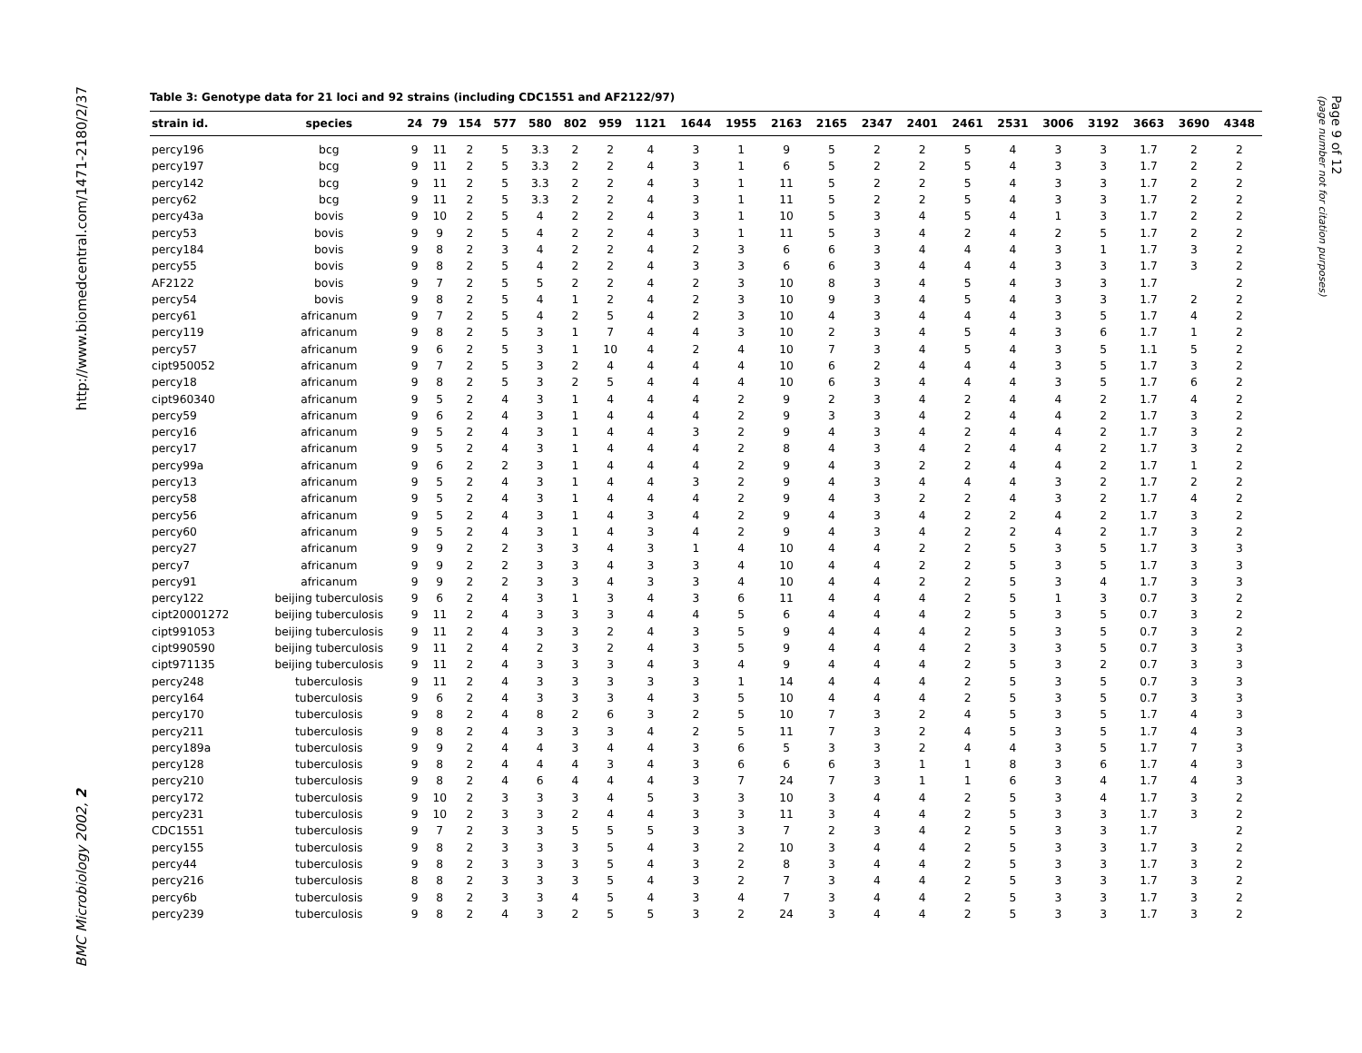http://www.biomedcentral.com/1471-2180/2/37
BMC Microbiology 2002, 2
Page 9 of 12
(page number not for citation purposes)
Table 3: Genotype data for 21 loci and 92 strains (including CDC1551 and AF2122/97)
| strain id. | species | 24 | 79 | 154 | 577 | 580 | 802 | 959 | 1121 | 1644 | 1955 | 2163 | 2165 | 2347 | 2401 | 2461 | 2531 | 3006 | 3192 | 3663 | 3690 | 4348 |
| --- | --- | --- | --- | --- | --- | --- | --- | --- | --- | --- | --- | --- | --- | --- | --- | --- | --- | --- | --- | --- | --- | --- |
| percy196 | bcg | 9 | 11 | 2 | 5 | 3.3 | 2 | 2 | 4 | 3 | 1 | 9 | 5 | 2 | 2 | 5 | 4 | 3 | 3 | 1.7 | 2 | 2 |
| percy197 | bcg | 9 | 11 | 2 | 5 | 3.3 | 2 | 2 | 4 | 3 | 1 | 6 | 5 | 2 | 2 | 5 | 4 | 3 | 3 | 1.7 | 2 | 2 |
| percy142 | bcg | 9 | 11 | 2 | 5 | 3.3 | 2 | 2 | 4 | 3 | 1 | 11 | 5 | 2 | 2 | 5 | 4 | 3 | 3 | 1.7 | 2 | 2 |
| percy62 | bcg | 9 | 11 | 2 | 5 | 3.3 | 2 | 2 | 4 | 3 | 1 | 11 | 5 | 2 | 2 | 5 | 4 | 3 | 3 | 1.7 | 2 | 2 |
| percy43a | bovis | 9 | 10 | 2 | 5 | 4 | 2 | 2 | 4 | 3 | 1 | 10 | 5 | 3 | 4 | 5 | 4 | 1 | 3 | 1.7 | 2 | 2 |
| percy53 | bovis | 9 | 9 | 2 | 5 | 4 | 2 | 2 | 4 | 3 | 1 | 11 | 5 | 3 | 4 | 2 | 4 | 2 | 5 | 1.7 | 2 | 2 |
| percy184 | bovis | 9 | 8 | 2 | 3 | 4 | 2 | 2 | 4 | 2 | 3 | 6 | 6 | 3 | 4 | 4 | 4 | 3 | 1 | 1.7 | 3 | 2 |
| percy55 | bovis | 9 | 8 | 2 | 5 | 4 | 2 | 2 | 4 | 3 | 3 | 6 | 6 | 3 | 4 | 4 | 4 | 3 | 3 | 1.7 | 3 | 2 |
| AF2122 | bovis | 9 | 7 | 2 | 5 | 5 | 2 | 2 | 4 | 2 | 3 | 10 | 8 | 3 | 4 | 5 | 4 | 3 | 3 | 1.7 | | 2 |
| percy54 | bovis | 9 | 8 | 2 | 5 | 4 | 1 | 2 | 4 | 2 | 3 | 10 | 9 | 3 | 4 | 5 | 4 | 3 | 3 | 1.7 | 2 | 2 |
| percy61 | africanum | 9 | 7 | 2 | 5 | 4 | 2 | 5 | 4 | 2 | 3 | 10 | 4 | 3 | 4 | 4 | 4 | 3 | 5 | 1.7 | 4 | 2 |
| percy119 | africanum | 9 | 8 | 2 | 5 | 3 | 1 | 7 | 4 | 4 | 3 | 10 | 2 | 3 | 4 | 5 | 4 | 3 | 6 | 1.7 | 1 | 2 |
| percy57 | africanum | 9 | 6 | 2 | 5 | 3 | 1 | 10 | 4 | 2 | 4 | 10 | 7 | 3 | 4 | 5 | 4 | 3 | 5 | 1.1 | 5 | 2 |
| cipt950052 | africanum | 9 | 7 | 2 | 5 | 3 | 2 | 4 | 4 | 4 | 4 | 10 | 6 | 2 | 4 | 4 | 4 | 3 | 5 | 1.7 | 3 | 2 |
| percy18 | africanum | 9 | 8 | 2 | 5 | 3 | 2 | 5 | 4 | 4 | 4 | 10 | 6 | 3 | 4 | 4 | 4 | 3 | 5 | 1.7 | 6 | 2 |
| cipt960340 | africanum | 9 | 5 | 2 | 4 | 3 | 1 | 4 | 4 | 4 | 2 | 9 | 2 | 3 | 4 | 2 | 4 | 4 | 2 | 1.7 | 4 | 2 |
| percy59 | africanum | 9 | 6 | 2 | 4 | 3 | 1 | 4 | 4 | 4 | 2 | 9 | 3 | 3 | 4 | 2 | 4 | 4 | 2 | 1.7 | 3 | 2 |
| percy16 | africanum | 9 | 5 | 2 | 4 | 3 | 1 | 4 | 4 | 3 | 2 | 9 | 4 | 3 | 4 | 2 | 4 | 4 | 2 | 1.7 | 3 | 2 |
| percy17 | africanum | 9 | 5 | 2 | 4 | 3 | 1 | 4 | 4 | 4 | 2 | 8 | 4 | 3 | 4 | 2 | 4 | 4 | 2 | 1.7 | 3 | 2 |
| percy99a | africanum | 9 | 6 | 2 | 2 | 3 | 1 | 4 | 4 | 4 | 2 | 9 | 4 | 3 | 2 | 2 | 4 | 4 | 2 | 1.7 | 1 | 2 |
| percy13 | africanum | 9 | 5 | 2 | 4 | 3 | 1 | 4 | 4 | 3 | 2 | 9 | 4 | 3 | 4 | 4 | 4 | 3 | 2 | 1.7 | 2 | 2 |
| percy58 | africanum | 9 | 5 | 2 | 4 | 3 | 1 | 4 | 4 | 4 | 2 | 9 | 4 | 3 | 2 | 2 | 4 | 3 | 2 | 1.7 | 4 | 2 |
| percy56 | africanum | 9 | 5 | 2 | 4 | 3 | 1 | 4 | 3 | 4 | 2 | 9 | 4 | 3 | 4 | 2 | 2 | 4 | 2 | 1.7 | 3 | 2 |
| percy60 | africanum | 9 | 5 | 2 | 4 | 3 | 1 | 4 | 3 | 4 | 2 | 9 | 4 | 3 | 4 | 2 | 2 | 4 | 2 | 1.7 | 3 | 2 |
| percy27 | africanum | 9 | 9 | 2 | 2 | 3 | 3 | 4 | 3 | 1 | 4 | 10 | 4 | 4 | 2 | 2 | 5 | 3 | 5 | 1.7 | 3 | 3 |
| percy7 | africanum | 9 | 9 | 2 | 2 | 3 | 3 | 4 | 3 | 3 | 4 | 10 | 4 | 4 | 2 | 2 | 5 | 3 | 5 | 1.7 | 3 | 3 |
| percy91 | africanum | 9 | 9 | 2 | 2 | 3 | 3 | 4 | 3 | 3 | 4 | 10 | 4 | 4 | 2 | 2 | 5 | 3 | 4 | 1.7 | 3 | 3 |
| percy122 | beijing tuberculosis | 9 | 6 | 2 | 4 | 3 | 1 | 3 | 4 | 3 | 6 | 11 | 4 | 4 | 4 | 2 | 5 | 1 | 3 | 0.7 | 3 | 2 |
| cipt20001272 | beijing tuberculosis | 9 | 11 | 2 | 4 | 3 | 3 | 3 | 4 | 4 | 5 | 6 | 4 | 4 | 4 | 2 | 5 | 3 | 5 | 0.7 | 3 | 2 |
| cipt991053 | beijing tuberculosis | 9 | 11 | 2 | 4 | 3 | 3 | 2 | 4 | 3 | 5 | 9 | 4 | 4 | 4 | 2 | 5 | 3 | 5 | 0.7 | 3 | 2 |
| cipt990590 | beijing tuberculosis | 9 | 11 | 2 | 4 | 2 | 3 | 2 | 4 | 3 | 5 | 9 | 4 | 4 | 4 | 2 | 3 | 3 | 5 | 0.7 | 3 | 3 |
| cipt971135 | beijing tuberculosis | 9 | 11 | 2 | 4 | 3 | 3 | 3 | 4 | 3 | 4 | 9 | 4 | 4 | 4 | 2 | 5 | 3 | 2 | 0.7 | 3 | 3 |
| percy248 | tuberculosis | 9 | 11 | 2 | 4 | 3 | 3 | 3 | 3 | 3 | 1 | 14 | 4 | 4 | 4 | 2 | 5 | 3 | 5 | 0.7 | 3 | 3 |
| percy164 | tuberculosis | 9 | 6 | 2 | 4 | 3 | 3 | 3 | 4 | 3 | 5 | 10 | 4 | 4 | 4 | 2 | 5 | 3 | 5 | 0.7 | 3 | 3 |
| percy170 | tuberculosis | 9 | 8 | 2 | 4 | 8 | 2 | 6 | 3 | 2 | 5 | 10 | 7 | 3 | 2 | 4 | 5 | 3 | 5 | 1.7 | 4 | 3 |
| percy211 | tuberculosis | 9 | 8 | 2 | 4 | 3 | 3 | 3 | 4 | 2 | 5 | 11 | 7 | 3 | 2 | 4 | 5 | 3 | 5 | 1.7 | 4 | 3 |
| percy189a | tuberculosis | 9 | 9 | 2 | 4 | 4 | 3 | 4 | 4 | 3 | 6 | 5 | 3 | 3 | 2 | 4 | 4 | 3 | 5 | 1.7 | 7 | 3 |
| percy128 | tuberculosis | 9 | 8 | 2 | 4 | 4 | 4 | 3 | 4 | 3 | 6 | 6 | 6 | 3 | 1 | 1 | 8 | 3 | 6 | 1.7 | 4 | 3 |
| percy210 | tuberculosis | 9 | 8 | 2 | 4 | 6 | 4 | 4 | 4 | 3 | 7 | 24 | 7 | 3 | 1 | 1 | 6 | 3 | 4 | 1.7 | 4 | 3 |
| percy172 | tuberculosis | 9 | 10 | 2 | 3 | 3 | 3 | 4 | 5 | 3 | 3 | 10 | 3 | 4 | 4 | 2 | 5 | 3 | 4 | 1.7 | 3 | 2 |
| percy231 | tuberculosis | 9 | 10 | 2 | 3 | 3 | 2 | 4 | 4 | 3 | 3 | 11 | 3 | 4 | 4 | 2 | 5 | 3 | 3 | 1.7 | 3 | 2 |
| CDC1551 | tuberculosis | 9 | 7 | 2 | 3 | 3 | 5 | 5 | 5 | 3 | 3 | 7 | 2 | 3 | 4 | 2 | 5 | 3 | 3 | 1.7 | | 2 |
| percy155 | tuberculosis | 9 | 8 | 2 | 3 | 3 | 3 | 5 | 4 | 3 | 2 | 10 | 3 | 4 | 4 | 2 | 5 | 3 | 3 | 1.7 | 3 | 2 |
| percy44 | tuberculosis | 9 | 8 | 2 | 3 | 3 | 3 | 5 | 4 | 3 | 2 | 8 | 3 | 4 | 4 | 2 | 5 | 3 | 3 | 1.7 | 3 | 2 |
| percy216 | tuberculosis | 8 | 8 | 2 | 3 | 3 | 3 | 5 | 4 | 3 | 2 | 7 | 3 | 4 | 4 | 2 | 5 | 3 | 3 | 1.7 | 3 | 2 |
| percy6b | tuberculosis | 9 | 8 | 2 | 3 | 3 | 4 | 5 | 4 | 3 | 4 | 7 | 3 | 4 | 4 | 2 | 5 | 3 | 3 | 1.7 | 3 | 2 |
| percy239 | tuberculosis | 9 | 8 | 2 | 4 | 3 | 2 | 5 | 5 | 3 | 2 | 24 | 3 | 4 | 4 | 2 | 5 | 3 | 3 | 1.7 | 3 | 2 |